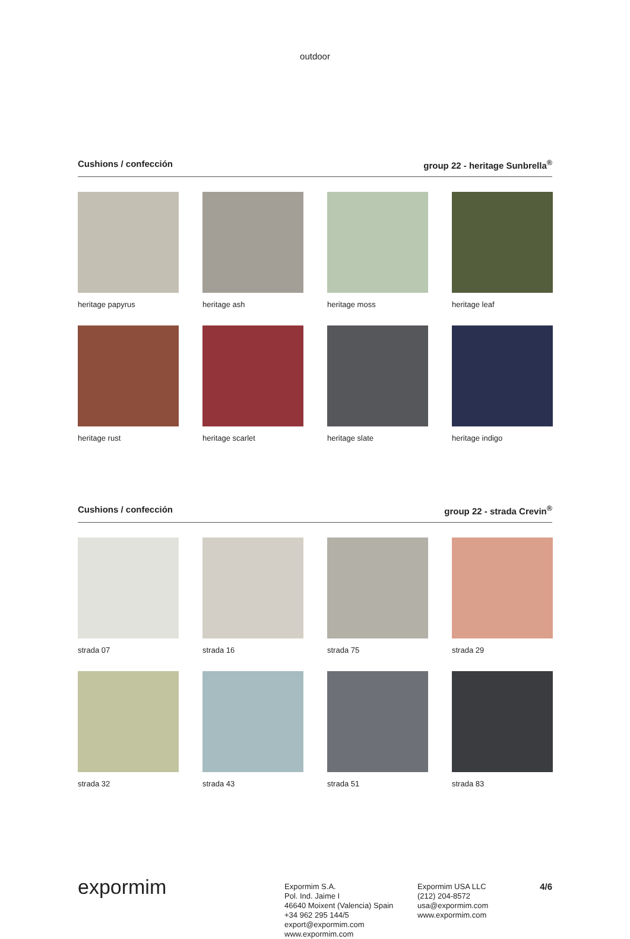outdoor
Cushions / confección group 22 - heritage Sunbrella<sup>®</sup>
heritage papyrus
heritage ash
heritage moss
heritage leaf
heritage rust
heritage scarlet
heritage slate
heritage indigo
Cushions / confección group 22 - strada Crevin<sup>®</sup>
strada 07
strada 16
strada 75
strada 29
strada 32
strada 43
strada 51
strada 83
expormim
Expormim S.A.
Pol. Ind. Jaime I
46640 Moixent (Valencia) Spain
+34 962 295 144/5
export@expormim.com
www.expormim.com
Expormim USA LLC
(212) 204-8572
usa@expormim.com
www.expormim.com
4/6